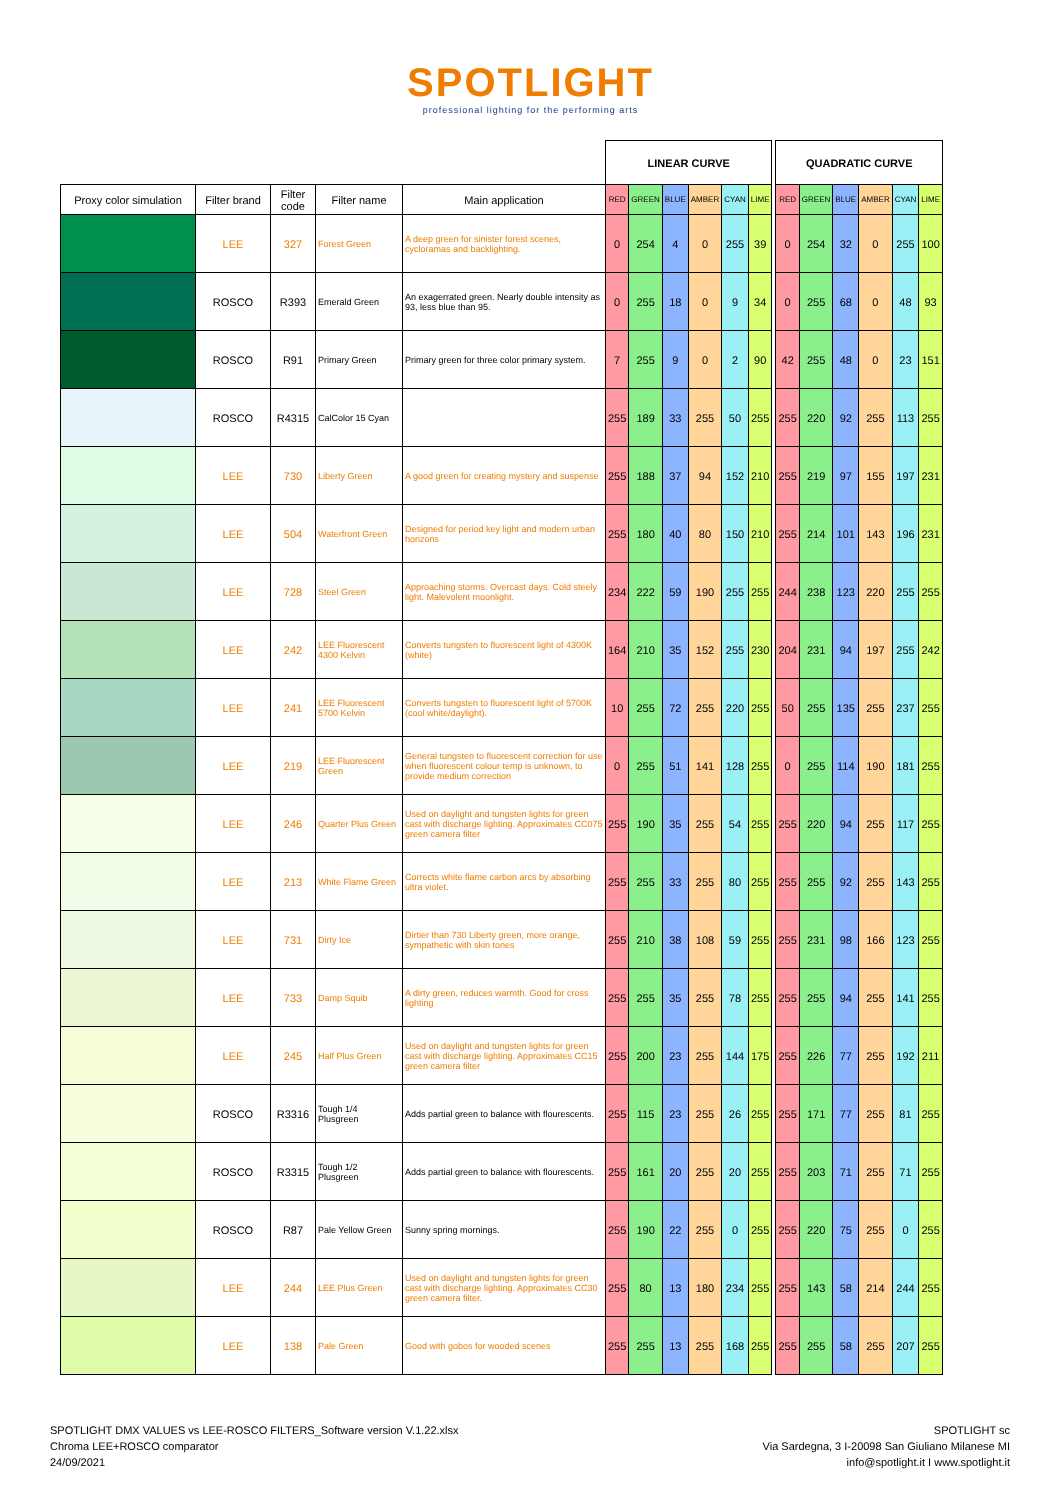SPOTLIGHT
professional lighting for the performing arts
| | | | | | LINEAR CURVE | | | | | | | QUADRATIC CURVE | | | | | |
| Proxy color simulation | Filter brand | Filter code | Filter name | Main application | RED | GREEN | BLUE | AMBER | CYAN | LIME | | RED | GREEN | BLUE | AMBER | CYAN | LIME |
| | LEE | 327 | Forest Green | A deep green for sinister forest scenes, cycloramas and backlighting. | 0 | 254 | 4 | 0 | 255 | 39 | | 0 | 254 | 32 | 0 | 255 | 100 |
| | ROSCO | R393 | Emerald Green | An exagerrated green. Nearly double intensity as 93, less blue than 95. | 0 | 255 | 18 | 0 | 9 | 34 | | 0 | 255 | 68 | 0 | 48 | 93 |
| | ROSCO | R91 | Primary Green | Primary green for three color primary system. | 7 | 255 | 9 | 0 | 2 | 90 | | 42 | 255 | 48 | 0 | 23 | 151 |
| | ROSCO | R4315 | CalColor 15 Cyan | | 255 | 189 | 33 | 255 | 50 | 255 | | 255 | 220 | 92 | 255 | 113 | 255 |
| | LEE | 730 | Liberty Green | A good green for creating mystery and suspense | 255 | 188 | 37 | 94 | 152 | 210 | | 255 | 219 | 97 | 155 | 197 | 231 |
| | LEE | 504 | Waterfront Green | Designed for period key light and modern urban horizons | 255 | 180 | 40 | 80 | 150 | 210 | | 255 | 214 | 101 | 143 | 196 | 231 |
| | LEE | 728 | Steel Green | Approaching storms. Overcast days. Cold steely light. Malevolent moonlight. | 234 | 222 | 59 | 190 | 255 | 255 | | 244 | 238 | 123 | 220 | 255 | 255 |
| | LEE | 242 | LEE Fluorescent 4300 Kelvin | Converts tungsten to fluorescent light of 4300K (white) | 164 | 210 | 35 | 152 | 255 | 230 | | 204 | 231 | 94 | 197 | 255 | 242 |
| | LEE | 241 | LEE Fluorescent 5700 Kelvin | Converts tungsten to fluorescent light of 5700K (cool white/daylight). | 10 | 255 | 72 | 255 | 220 | 255 | | 50 | 255 | 135 | 255 | 237 | 255 |
| | LEE | 219 | LEE Fluorescent Green | General tungsten to fluorescent correction for use when fluorescent colour temp is unknown, to provide medium correction | 0 | 255 | 51 | 141 | 128 | 255 | | 0 | 255 | 114 | 190 | 181 | 255 |
| | LEE | 246 | Quarter Plus Green | Used on daylight and tungsten lights for green cast with discharge lighting. Approximates CC075 green camera filter | 255 | 190 | 35 | 255 | 54 | 255 | | 255 | 220 | 94 | 255 | 117 | 255 |
| | LEE | 213 | White Flame Green | Corrects white flame carbon arcs by absorbing ultra violet. | 255 | 255 | 33 | 255 | 80 | 255 | | 255 | 255 | 92 | 255 | 143 | 255 |
| | LEE | 731 | Dirty Ice | Dirtier than 730 Liberty green, more orange, sympathetic with skin tones | 255 | 210 | 38 | 108 | 59 | 255 | | 255 | 231 | 98 | 166 | 123 | 255 |
| | LEE | 733 | Damp Squib | A dirty green, reduces warmth. Good for cross lighting | 255 | 255 | 35 | 255 | 78 | 255 | | 255 | 255 | 94 | 255 | 141 | 255 |
| | LEE | 245 | Half Plus Green | Used on daylight and tungsten lights for green cast with discharge lighting. Approximates CC15 green camera filter | 255 | 200 | 23 | 255 | 144 | 175 | | 255 | 226 | 77 | 255 | 192 | 211 |
| | ROSCO | R3316 | Tough 1/4 Plusgreen | Adds partial green to balance with flourescents. | 255 | 115 | 23 | 255 | 26 | 255 | | 255 | 171 | 77 | 255 | 81 | 255 |
| | ROSCO | R3315 | Tough 1/2 Plusgreen | Adds partial green to balance with flourescents. | 255 | 161 | 20 | 255 | 20 | 255 | | 255 | 203 | 71 | 255 | 71 | 255 |
| | ROSCO | R87 | Pale Yellow Green | Sunny spring mornings. | 255 | 190 | 22 | 255 | 0 | 255 | | 255 | 220 | 75 | 255 | 0 | 255 |
| | LEE | 244 | LEE Plus Green | Used on daylight and tungsten lights for green cast with discharge lighting. Approximates CC30 green camera filter. | 255 | 80 | 13 | 180 | 234 | 255 | | 255 | 143 | 58 | 214 | 244 | 255 |
| | LEE | 138 | Pale Green | Good with gobos for wooded scenes | 255 | 255 | 13 | 255 | 168 | 255 | | 255 | 255 | 58 | 255 | 207 | 255 |
SPOTLIGHT DMX VALUES vs LEE-ROSCO FILTERS_Software version V.1.22.xlsx
Chroma LEE+ROSCO comparator
24/09/2021
SPOTLIGHT sc
Via Sardegna, 3 I-20098 San Giuliano Milanese MI
info@spotlight.it I www.spotlight.it